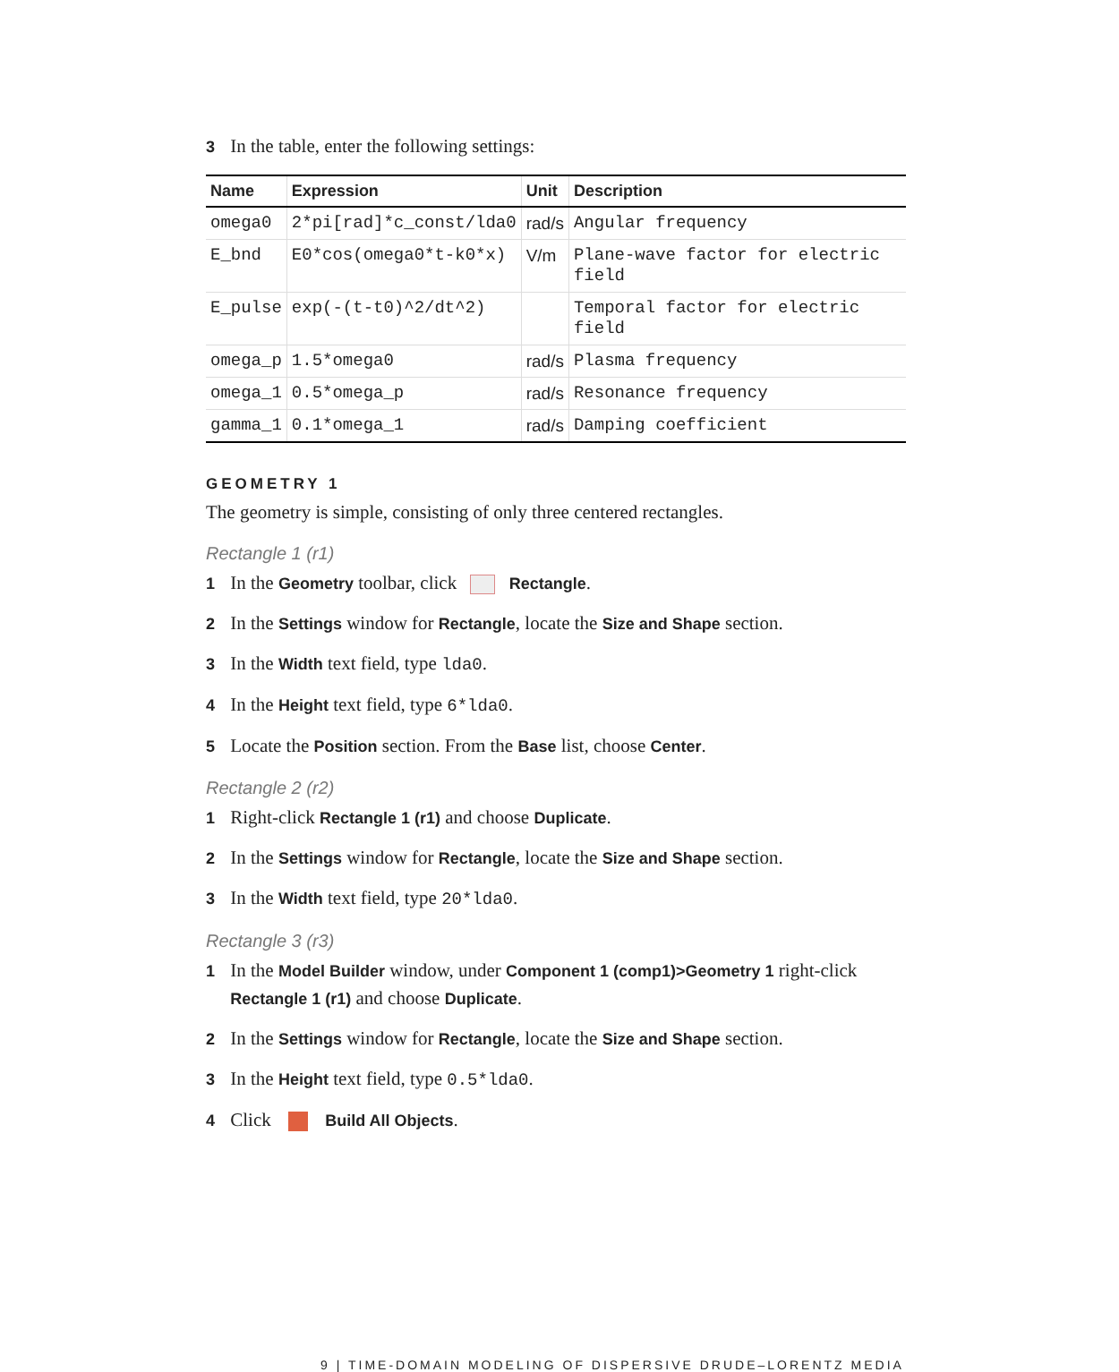3 In the table, enter the following settings:
| Name | Expression | Unit | Description |
| --- | --- | --- | --- |
| omega0 | 2*pi[rad]*c_const/lda0 | rad/s | Angular frequency |
| E_bnd | E0*cos(omega0*t-k0*x) | V/m | Plane-wave factor for electric field |
| E_pulse | exp(-(t-t0)^2/dt^2) | | Temporal factor for electric field |
| omega_p | 1.5*omega0 | rad/s | Plasma frequency |
| omega_1 | 0.5*omega_p | rad/s | Resonance frequency |
| gamma_1 | 0.1*omega_1 | rad/s | Damping coefficient |
GEOMETRY 1
The geometry is simple, consisting of only three centered rectangles.
Rectangle 1 (r1)
1 In the Geometry toolbar, click Rectangle.
2 In the Settings window for Rectangle, locate the Size and Shape section.
3 In the Width text field, type lda0.
4 In the Height text field, type 6*lda0.
5 Locate the Position section. From the Base list, choose Center.
Rectangle 2 (r2)
1 Right-click Rectangle 1 (r1) and choose Duplicate.
2 In the Settings window for Rectangle, locate the Size and Shape section.
3 In the Width text field, type 20*lda0.
Rectangle 3 (r3)
1 In the Model Builder window, under Component 1 (comp1)>Geometry 1 right-click
Rectangle 1 (r1) and choose Duplicate.
2 In the Settings window for Rectangle, locate the Size and Shape section.
3 In the Height text field, type 0.5*lda0.
4 Click Build All Objects.
9 | TIME-DOMAIN MODELING OF DISPERSIVE DRUDE–LORENTZ MEDIA